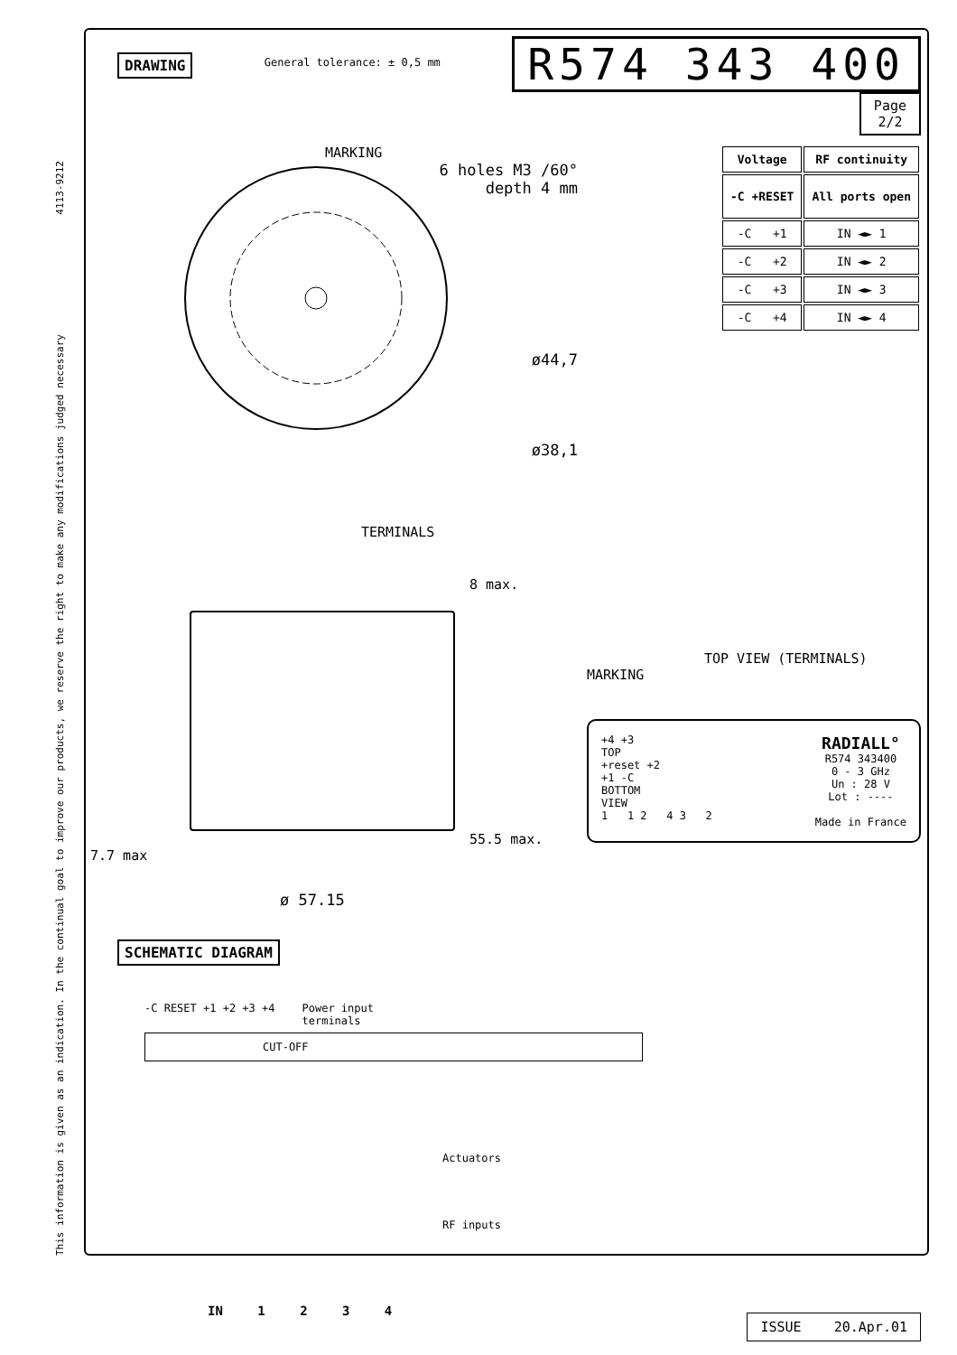This information is given as an indication. In the continual goal to improve our products, we reserve the right to make any modifications judged necessary 4113-9212
DRAWING General tolerance: ± 0,5 mm
R574 343 400
Page
2/2
MARKING
6 holes M3 /60°
depth 4 mm
ø44,7
ø38,1
| Voltage | RF continuity |
| --- | --- |
| -C +RESET | All ports open |
| -C +1 | IN ◄► 1 |
| -C +2 | IN ◄► 2 |
| -C +3 | IN ◄► 3 |
| -C +4 | IN ◄► 4 |
TERMINALS
8 max.
55.5 max.
7.7 max
ø 57.15
TOP VIEW (TERMINALS)
MARKING
+4 +3
TOP
+reset +2
+1 -C
BOTTOM
VIEW
1 1 2 4 3 2
RADIALL°
R574 343400
0 - 3 GHz
Un : 28 V
Lot : ----
Made in France
SCHEMATIC DIAGRAM
-C RESET +1 +2 +3 +4 Power input
terminals
CUT-OFF
Actuators
RF inputs
IN 1 2 3 4
ISSUE 20.Apr.01